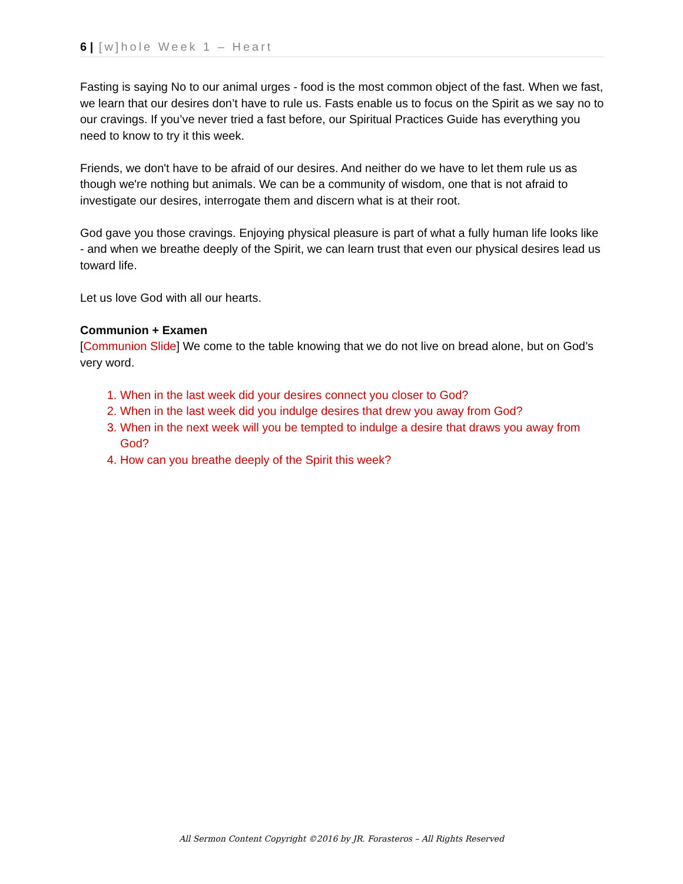6 | [w]hole Week 1 – Heart
Fasting is saying No to our animal urges - food is the most common object of the fast. When we fast, we learn that our desires don’t have to rule us. Fasts enable us to focus on the Spirit as we say no to our cravings. If you’ve never tried a fast before, our Spiritual Practices Guide has everything you need to know to try it this week.
Friends, we don't have to be afraid of our desires. And neither do we have to let them rule us as though we're nothing but animals. We can be a community of wisdom, one that is not afraid to investigate our desires, interrogate them and discern what is at their root.
God gave you those cravings. Enjoying physical pleasure is part of what a fully human life looks like - and when we breathe deeply of the Spirit, we can learn trust that even our physical desires lead us toward life.
Let us love God with all our hearts.
Communion + Examen
[Communion Slide] We come to the table knowing that we do not live on bread alone, but on God’s very word.
1. When in the last week did your desires connect you closer to God?
2. When in the last week did you indulge desires that drew you away from God?
3. When in the next week will you be tempted to indulge a desire that draws you away from God?
4. How can you breathe deeply of the Spirit this week?
All Sermon Content Copyright ©2016 by JR. Forasteros – All Rights Reserved